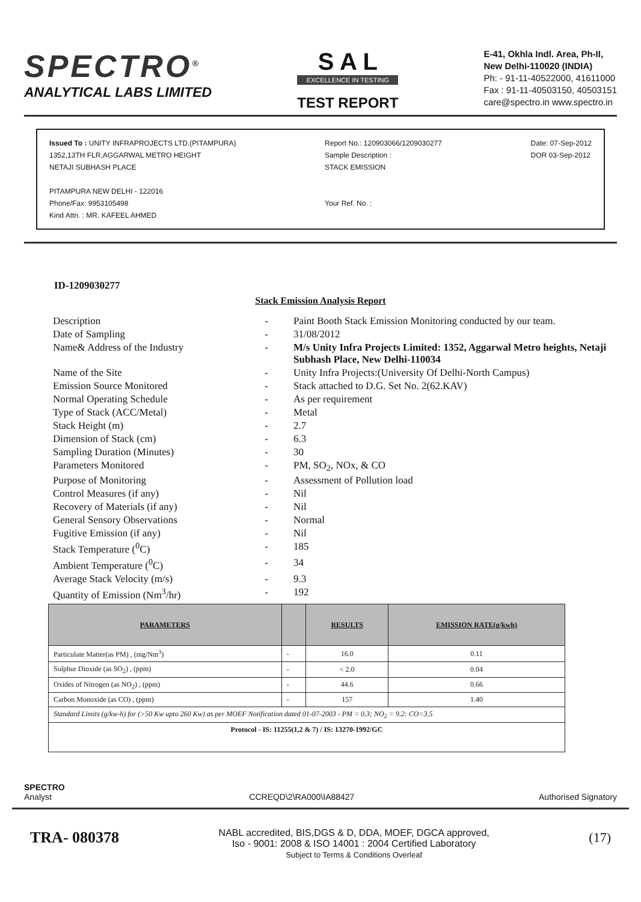SPECTRO<sup>®</sup>
ANALYTICAL LABS LIMITED
S A L
EXCELLENCE IN TESTING
TEST REPORT
E-41, Okhla Indl. Area, Ph-II,
New Delhi-110020 (INDIA)
Ph: - 91-11-40522000, 41611000
Fax : 91-11-40503150, 40503151
care@spectro.in www.spectro.in
Issued To : UNITY INFRAPROJECTS LTD.(PITAMPURA)
1352,13TH FLR,AGGARWAL METRO HEIGHT
NETAJI SUBHASH PLACE
PITAMPURA NEW DELHI - 122016
Phone/Fax: 9953105498
Kind Attn. : MR. KAFEEL AHMED
Report No.: 120903066/1209030277
Sample Description :
STACK EMISSION
Your Ref. No. :
Date: 07-Sep-2012
DOR 03-Sep-2012
ID-1209030277
Stack Emission Analysis Report
| Description | - | Paint Booth Stack Emission Monitoring conducted by our team. |
| Date of Sampling | - | 31/08/2012 |
| Name& Address of the Industry | - | M/s Unity Infra Projects Limited: 1352, Aggarwal Metro heights, Netaji Subhash Place, New Delhi-110034 |
| Name of the Site | - | Unity Infra Projects:(University Of Delhi-North Campus) |
| Emission Source Monitored | - | Stack attached to D.G. Set No. 2(62.KAV) |
| Normal Operating Schedule | - | As per requirement |
| Type of Stack (ACC/Metal) | - | Metal |
| Stack Height (m) | - | 2.7 |
| Dimension of Stack (cm) | - | 6.3 |
| Sampling Duration (Minutes) | - | 30 |
| Parameters Monitored | - | PM, SO<sub>2</sub>, NOx, & CO |
| Purpose of Monitoring | - | Assessment of Pollution load |
| Control Measures (if any) | - | Nil |
| Recovery of Materials (if any) | - | Nil |
| General Sensory Observations | - | Normal |
| Fugitive Emission (if any) | - | Nil |
| Stack Temperature (<sup>0</sup>C) | - | 185 |
| Ambient Temperature (<sup>0</sup>C) | - | 34 |
| Average Stack Velocity (m/s) | - | 9.3 |
| Quantity of Emission (Nm<sup>3</sup>/hr) | - | 192 |
| PARAMETERS | | RESULTS | EMISSION RATE(g/kwh) |
| --- | --- | --- | --- |
| Particulate Matter(as PM) , (mg/Nm<sup>3</sup>) | - | 16.0 | 0.11 |
| Sulphur Dioxide (as SO<sub>2</sub>) , (ppm) | - | < 2.0 | 0.04 |
| Oxides of Nitrogen (as NO<sub>2</sub>) , (ppm) | - | 44.6 | 0.66 |
| Carbon Monoxide (as CO) , (ppm) | - | 157 | 1.40 |
| Standard Limits (g/kw-h) for (>50 Kw upto 260 Kw) as per MOEF Notification dated 01-07-2003 - PM = 0.3; NO<sub>2</sub> = 9.2: CO=3.5 | | | |
| Protocol - IS: 11255(1,2 & 7) / IS: 13270-1992/GC | | | |
SPECTRO
Analyst
CCREQD\2\RA000\IA88427
Authorised Signatory
TRA- 080378
NABL accredited, BIS,DGS & D, DDA, MOEF, DGCA approved,
Iso - 9001: 2008 & ISO 14001 : 2004 Certified Laboratory
Subject to Terms & Conditions Overleaf
(17)